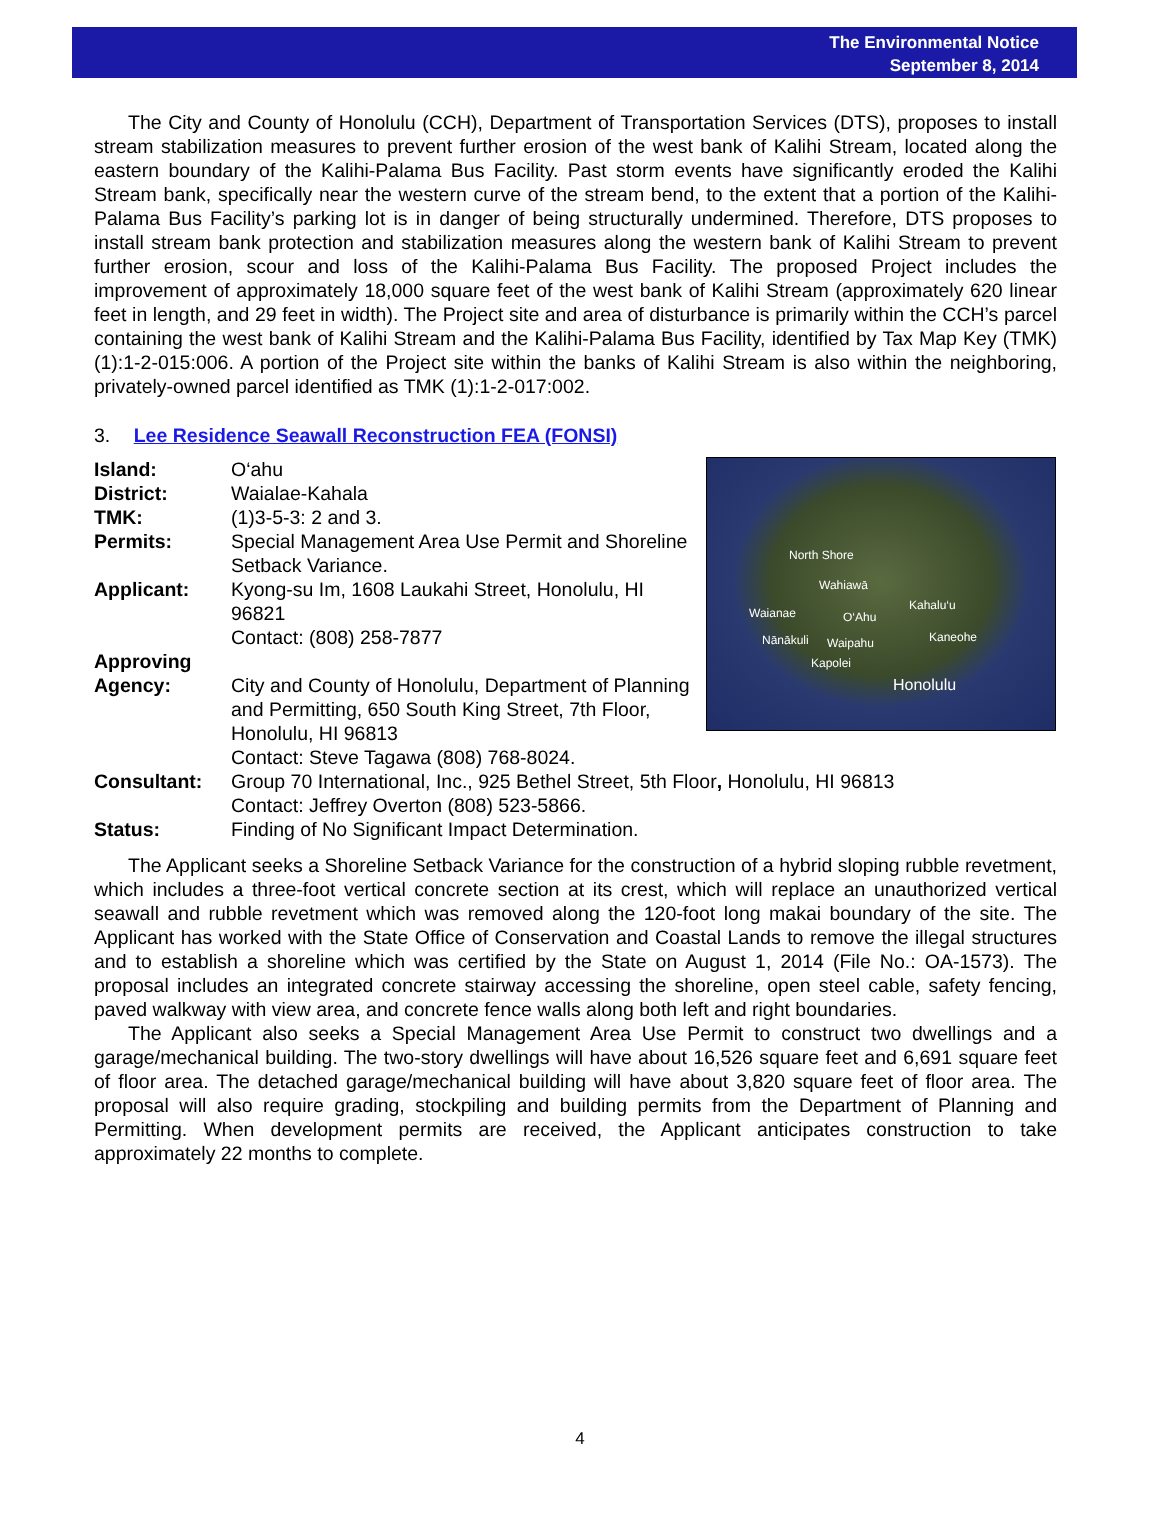The Environmental Notice
September 8, 2014
The City and County of Honolulu (CCH), Department of Transportation Services (DTS), proposes to install stream stabilization measures to prevent further erosion of the west bank of Kalihi Stream, located along the eastern boundary of the Kalihi-Palama Bus Facility. Past storm events have significantly eroded the Kalihi Stream bank, specifically near the western curve of the stream bend, to the extent that a portion of the Kalihi-Palama Bus Facility’s parking lot is in danger of being structurally undermined. Therefore, DTS proposes to install stream bank protection and stabilization measures along the western bank of Kalihi Stream to prevent further erosion, scour and loss of the Kalihi-Palama Bus Facility. The proposed Project includes the improvement of approximately 18,000 square feet of the west bank of Kalihi Stream (approximately 620 linear feet in length, and 29 feet in width). The Project site and area of disturbance is primarily within the CCH’s parcel containing the west bank of Kalihi Stream and the Kalihi-Palama Bus Facility, identified by Tax Map Key (TMK) (1):1-2-015:006. A portion of the Project site within the banks of Kalihi Stream is also within the neighboring, privately-owned parcel identified as TMK (1):1-2-017:002.
3. Lee Residence Seawall Reconstruction FEA (FONSI)
Island: O‘ahu
District: Waialae-Kahala
TMK: (1)3-5-3: 2 and 3.
Permits: Special Management Area Use Permit and Shoreline Setback Variance.
Applicant: Kyong-su Im, 1608 Laukahi Street, Honolulu, HI 96821
Contact: (808) 258-7877
Approving Agency:
City and County of Honolulu, Department of Planning and Permitting, 650 South King Street, 7th Floor, Honolulu, HI 96813
Contact: Steve Tagawa (808) 768-8024.
North Shore
Wahiawā
Waianae O‘Ahu
Kahalu‘u
Nānākuli Waipahu Kaneohe
Kapolei
Honolulu
Consultant: Group 70 International, Inc., 925 Bethel Street, 5th Floor, Honolulu, HI 96813
Contact: Jeffrey Overton (808) 523-5866.
Status: Finding of No Significant Impact Determination.
The Applicant seeks a Shoreline Setback Variance for the construction of a hybrid sloping rubble revetment, which includes a three-foot vertical concrete section at its crest, which will replace an unauthorized vertical seawall and rubble revetment which was removed along the 120-foot long makai boundary of the site. The Applicant has worked with the State Office of Conservation and Coastal Lands to remove the illegal structures and to establish a shoreline which was certified by the State on August 1, 2014 (File No.: OA-1573). The proposal includes an integrated concrete stairway accessing the shoreline, open steel cable, safety fencing, paved walkway with view area, and concrete fence walls along both left and right boundaries.
The Applicant also seeks a Special Management Area Use Permit to construct two dwellings and a garage/mechanical building. The two-story dwellings will have about 16,526 square feet and 6,691 square feet of floor area. The detached garage/mechanical building will have about 3,820 square feet of floor area. The proposal will also require grading, stockpiling and building permits from the Department of Planning and Permitting. When development permits are received, the Applicant anticipates construction to take approximately 22 months to complete.
4